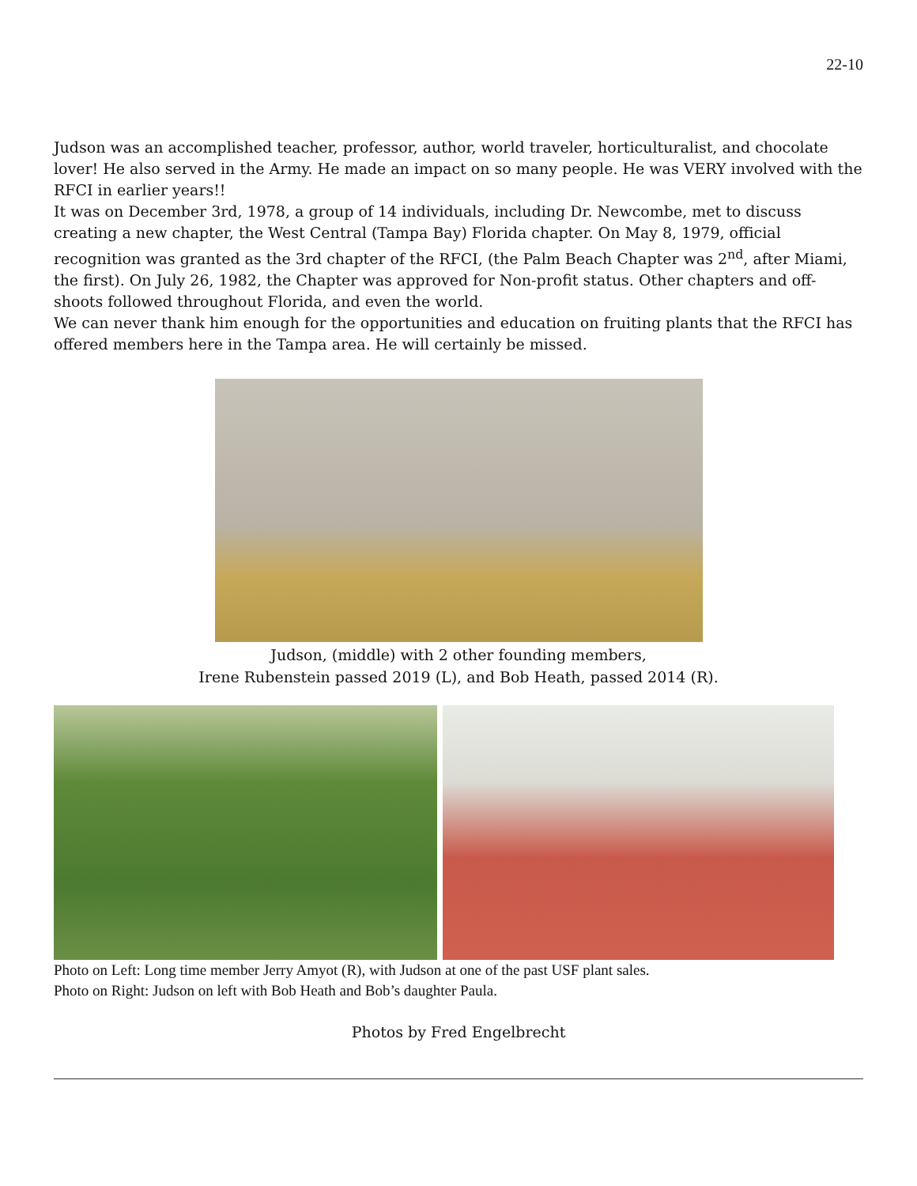22-10
Judson was an accomplished teacher, professor, author, world traveler, horticulturalist, and chocolate lover! He also served in the Army. He made an impact on so many people. He was VERY involved with the RFCI in earlier years!!
It was on December 3rd, 1978, a group of 14 individuals, including Dr. Newcombe, met to discuss creating a new chapter, the West Central (Tampa Bay) Florida chapter. On May 8, 1979, official recognition was granted as the 3rd chapter of the RFCI, (the Palm Beach Chapter was 2<sup>nd</sup>, after Miami, the first). On July 26, 1982, the Chapter was approved for Non-profit status. Other chapters and off-shoots followed throughout Florida, and even the world.
We can never thank him enough for the opportunities and education on fruiting plants that the RFCI has offered members here in the Tampa area. He will certainly be missed.
Judson, (middle) with 2 other founding members,
Irene Rubenstein passed 2019 (L), and Bob Heath, passed 2014 (R).
Photo on Left: Long time member Jerry Amyot (R), with Judson at one of the past USF plant sales.
Photo on Right: Judson on left with Bob Heath and Bob’s daughter Paula.
Photos by Fred Engelbrecht